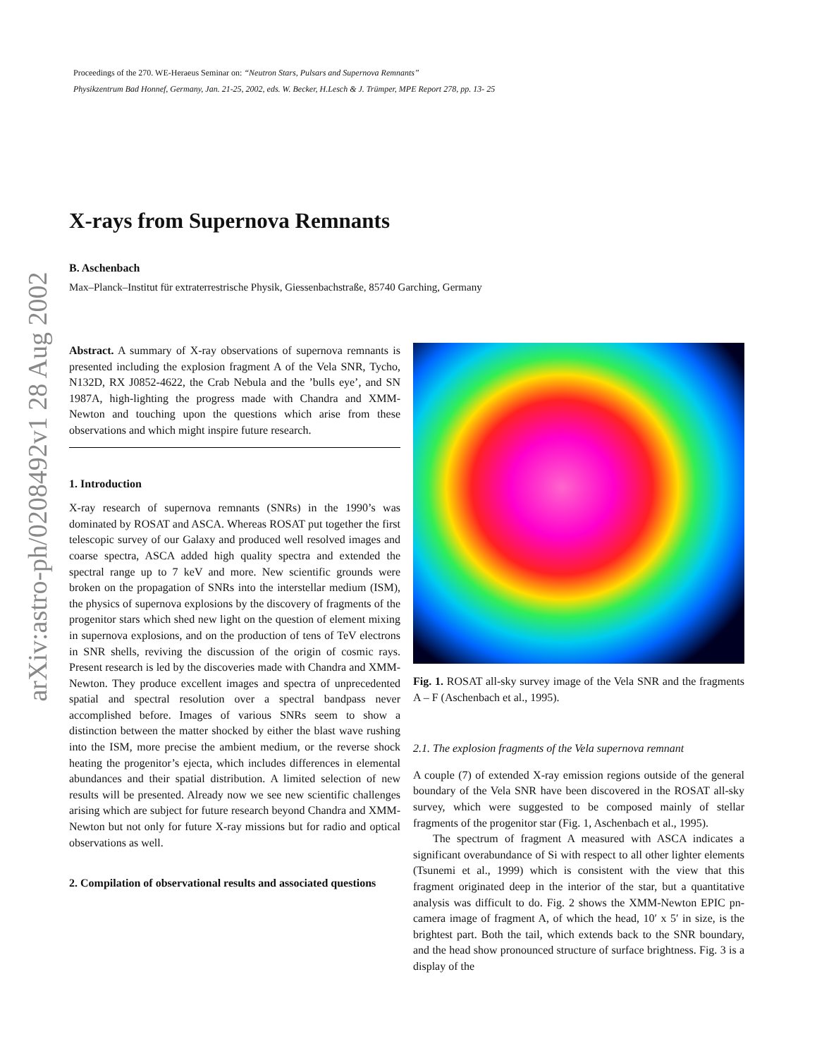arXiv:astro-ph/0208492v1 28 Aug 2002
Proceedings of the 270. WE-Heraeus Seminar on: “Neutron Stars, Pulsars and Supernova Remnants”
Physikzentrum Bad Honnef, Germany, Jan. 21-25, 2002, eds. W. Becker, H.Lesch & J. Trümper, MPE Report 278, pp. 13- 25
X-rays from Supernova Remnants
B. Aschenbach
Max–Planck–Institut für extraterrestrische Physik, Giessenbachstraße, 85740 Garching, Germany
Abstract. A summary of X-ray observations of supernova remnants is presented including the explosion fragment A of the Vela SNR, Tycho, N132D, RX J0852-4622, the Crab Nebula and the ’bulls eye’, and SN 1987A, high-lighting the progress made with Chandra and XMM-Newton and touching upon the questions which arise from these observations and which might inspire future research.
1. Introduction
X-ray research of supernova remnants (SNRs) in the 1990’s was dominated by ROSAT and ASCA. Whereas ROSAT put together the first telescopic survey of our Galaxy and produced well resolved images and coarse spectra, ASCA added high quality spectra and extended the spectral range up to 7 keV and more. New scientific grounds were broken on the propagation of SNRs into the interstellar medium (ISM), the physics of supernova explosions by the discovery of fragments of the progenitor stars which shed new light on the question of element mixing in supernova explosions, and on the production of tens of TeV electrons in SNR shells, reviving the discussion of the origin of cosmic rays. Present research is led by the discoveries made with Chandra and XMM-Newton. They produce excellent images and spectra of unprecedented spatial and spectral resolution over a spectral bandpass never accomplished before. Images of various SNRs seem to show a distinction between the matter shocked by either the blast wave rushing into the ISM, more precise the ambient medium, or the reverse shock heating the progenitor’s ejecta, which includes differences in elemental abundances and their spatial distribution. A limited selection of new results will be presented. Already now we see new scientific challenges arising which are subject for future research beyond Chandra and XMM-Newton but not only for future X-ray missions but for radio and optical observations as well.
2. Compilation of observational results and associated questions
Fig. 1. ROSAT all-sky survey image of the Vela SNR and the fragments A – F (Aschenbach et al., 1995).
2.1. The explosion fragments of the Vela supernova remnant
A couple (7) of extended X-ray emission regions outside of the general boundary of the Vela SNR have been discovered in the ROSAT all-sky survey, which were suggested to be composed mainly of stellar fragments of the progenitor star (Fig. 1, Aschenbach et al., 1995).
The spectrum of fragment A measured with ASCA indicates a significant overabundance of Si with respect to all other lighter elements (Tsunemi et al., 1999) which is consistent with the view that this fragment originated deep in the interior of the star, but a quantitative analysis was difficult to do. Fig. 2 shows the XMM-Newton EPIC pn-camera image of fragment A, of which the head, 10′ x 5′ in size, is the brightest part. Both the tail, which extends back to the SNR boundary, and the head show pronounced structure of surface brightness. Fig. 3 is a display of the